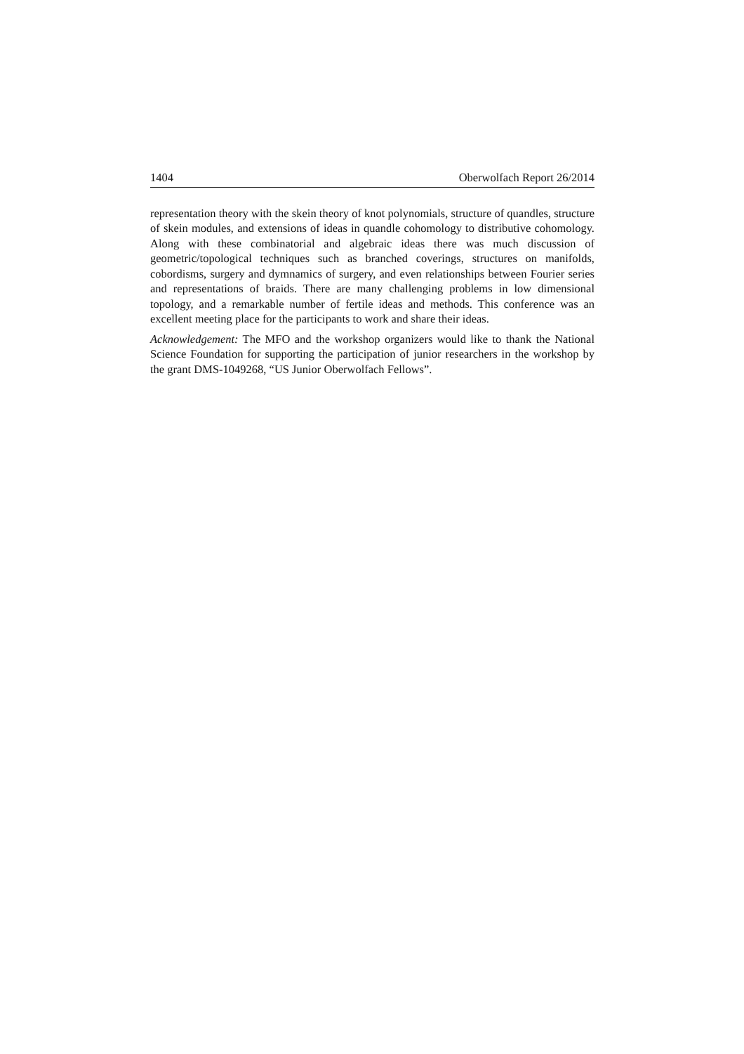1404 Oberwolfach Report 26/2014
representation theory with the skein theory of knot polynomials, structure of quandles, structure of skein modules, and extensions of ideas in quandle cohomology to distributive cohomology. Along with these combinatorial and algebraic ideas there was much discussion of geometric/topological techniques such as branched coverings, structures on manifolds, cobordisms, surgery and dymnamics of surgery, and even relationships between Fourier series and representations of braids. There are many challenging problems in low dimensional topology, and a remarkable number of fertile ideas and methods. This conference was an excellent meeting place for the participants to work and share their ideas.
Acknowledgement: The MFO and the workshop organizers would like to thank the National Science Foundation for supporting the participation of junior researchers in the workshop by the grant DMS-1049268, “US Junior Oberwolfach Fellows”.